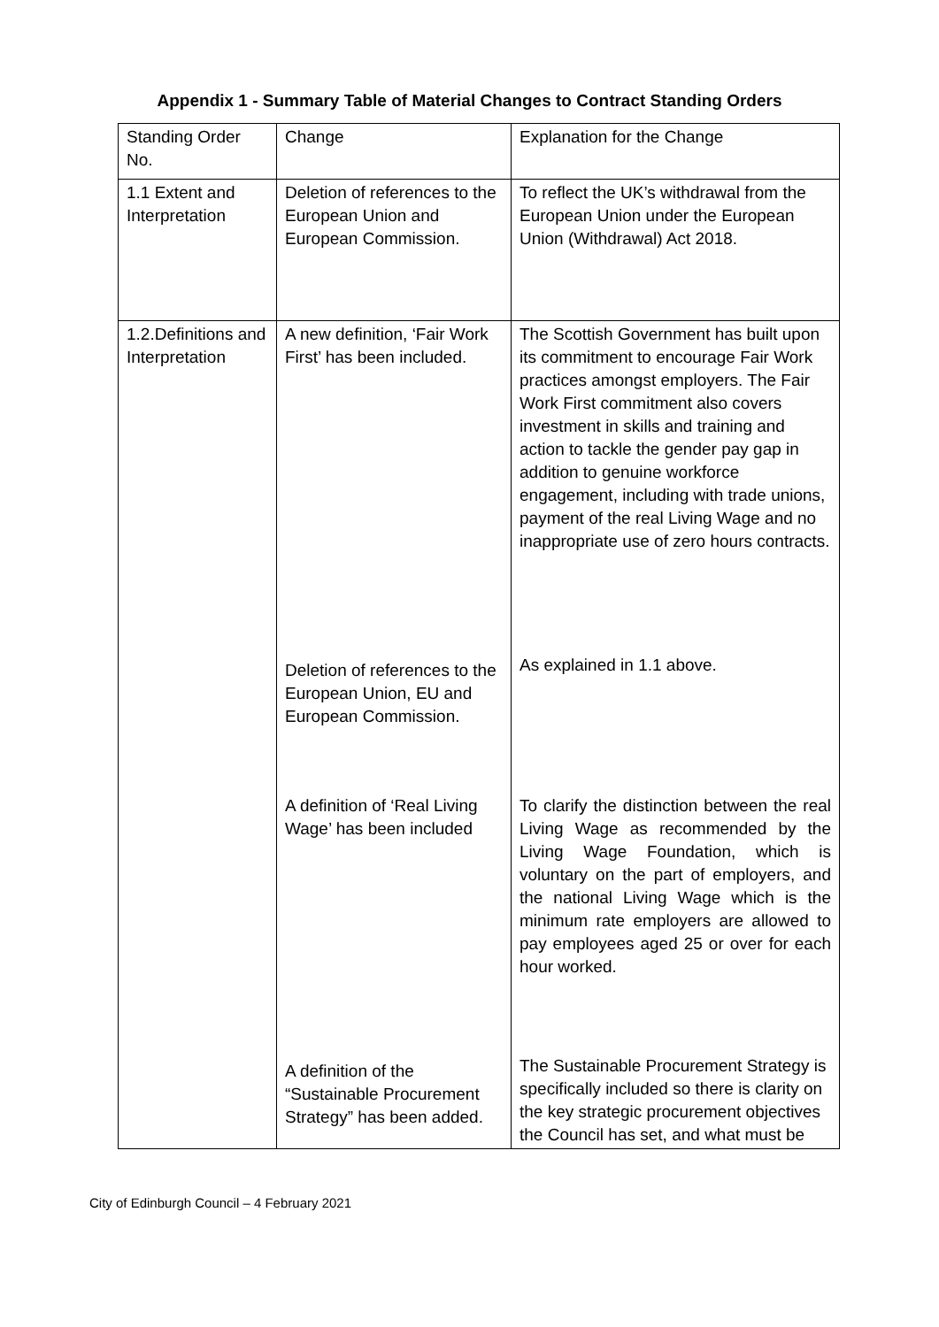Appendix 1 - Summary Table of Material Changes to Contract Standing Orders
| Standing Order No. | Change | Explanation for the Change |
| 1.1 Extent and Interpretation | Deletion of references to the European Union and European Commission. | To reflect the UK’s withdrawal from the European Union under the European Union (Withdrawal) Act 2018. |
| 1.2.Definitions and Interpretation | A new definition, ‘Fair Work First’ has been included. | The Scottish Government has built upon its commitment to encourage Fair Work practices amongst employers. The Fair Work First commitment also covers investment in skills and training and action to tackle the gender pay gap in addition to genuine workforce engagement, including with trade unions, payment of the real Living Wage and no inappropriate use of zero hours contracts. |
| | Deletion of references to the European Union, EU and European Commission. | As explained in 1.1 above. |
| | A definition of ‘Real Living Wage’ has been included | To clarify the distinction between the real Living Wage as recommended by the Living Wage Foundation, which is voluntary on the part of employers, and the national Living Wage which is the minimum rate employers are allowed to pay employees aged 25 or over for each hour worked. |
| | A definition of the “Sustainable Procurement Strategy” has been added. | The Sustainable Procurement Strategy is specifically included so there is clarity on the key strategic procurement objectives the Council has set, and what must be |
City of Edinburgh Council – 4 February 2021